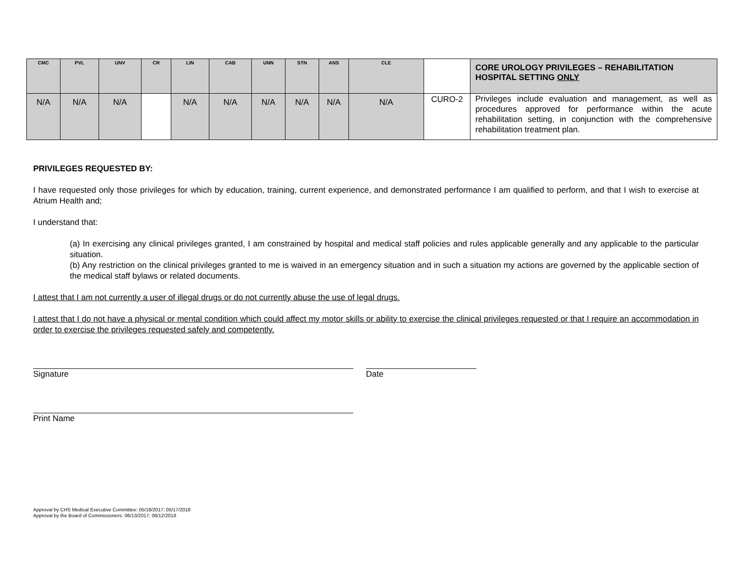| CMC | PVL | UNV | CR | LIN | CAB | UNN | STN | ANS | CLE | | CORE UROLOGY PRIVILEGES – REHABILITATION HOSPITAL SETTING ONLY |
| --- | --- | --- | --- | --- | --- | --- | --- | --- | --- | --- | --- |
| N/A | N/A | N/A | | N/A | N/A | N/A | N/A | N/A | N/A | CURO-2 | Privileges include evaluation and management, as well as procedures approved for performance within the acute rehabilitation setting, in conjunction with the comprehensive rehabilitation treatment plan. |
PRIVILEGES REQUESTED BY:
I have requested only those privileges for which by education, training, current experience, and demonstrated performance I am qualified to perform, and that I wish to exercise at Atrium Health and;
I understand that:
(a) In exercising any clinical privileges granted, I am constrained by hospital and medical staff policies and rules applicable generally and any applicable to the particular situation.
(b) Any restriction on the clinical privileges granted to me is waived in an emergency situation and in such a situation my actions are governed by the applicable section of the medical staff bylaws or related documents.
I attest that I am not currently a user of illegal drugs or do not currently abuse the use of legal drugs.
I attest that I do not have a physical or mental condition which could affect my motor skills or ability to exercise the clinical privileges requested or that I require an accommodation in order to exercise the privileges requested safely and competently.
Signature Date
Print Name
Approval by CHS Medical Executive Committee: 05/18/2017; 05/17/2018
Approval by the Board of Commissioners: 06/13/2017; 06/12/2018